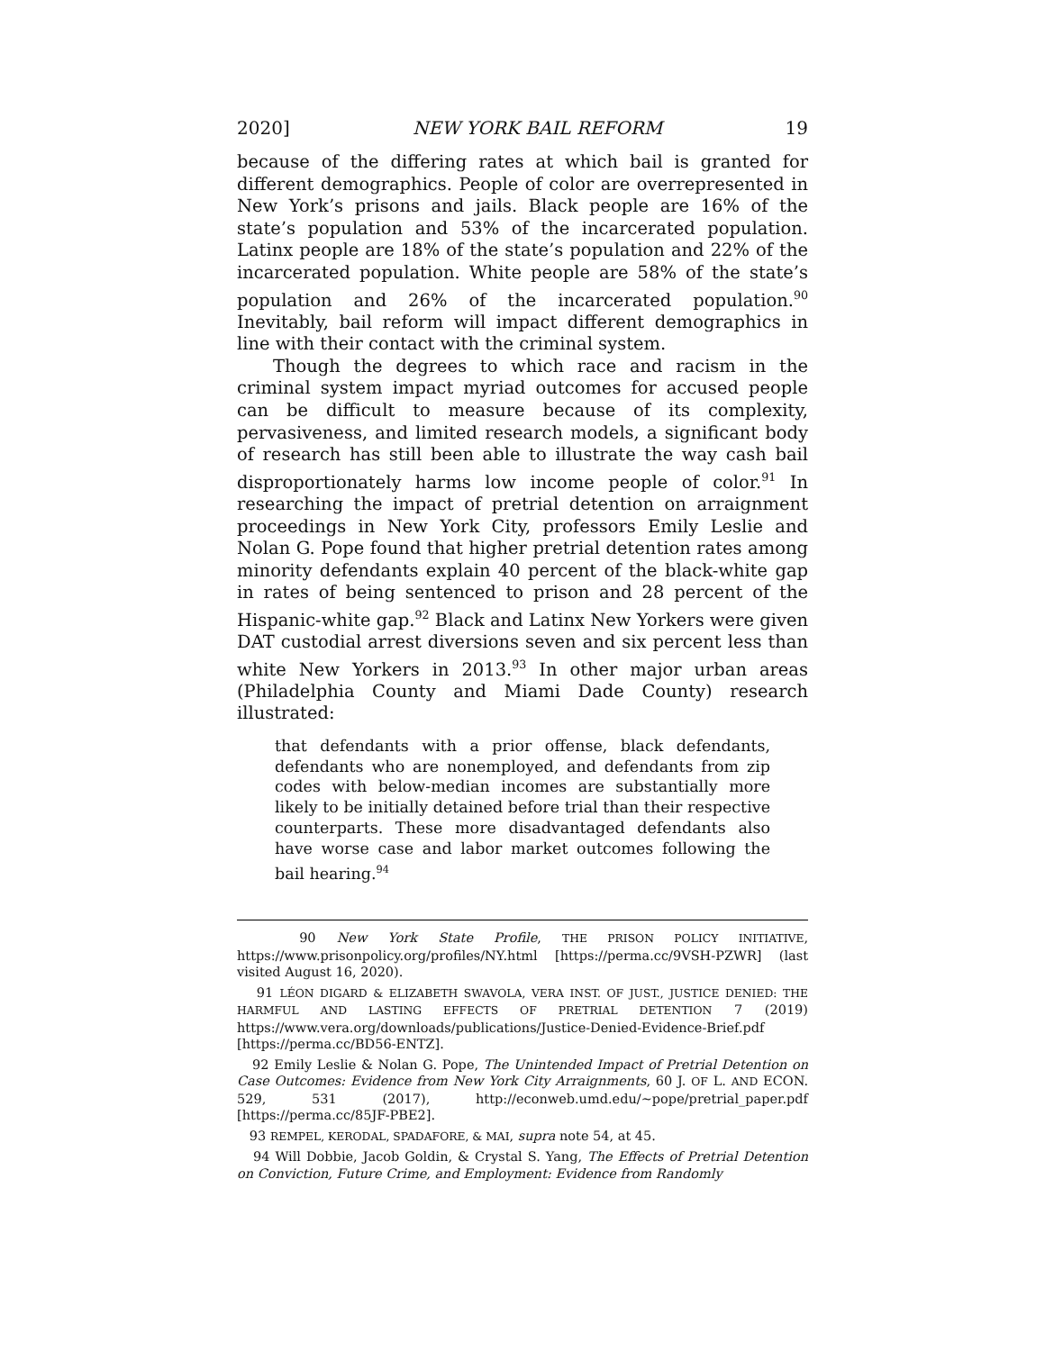2020] NEW YORK BAIL REFORM 19
because of the differing rates at which bail is granted for different demographics. People of color are overrepresented in New York’s prisons and jails. Black people are 16% of the state’s population and 53% of the incarcerated population. Latinx people are 18% of the state’s population and 22% of the incarcerated population. White people are 58% of the state’s population and 26% of the incarcerated population.<sup>90</sup> Inevitably, bail reform will impact different demographics in line with their contact with the criminal system.
Though the degrees to which race and racism in the criminal system impact myriad outcomes for accused people can be difficult to measure because of its complexity, pervasiveness, and limited research models, a significant body of research has still been able to illustrate the way cash bail disproportionately harms low income people of color.<sup>91</sup> In researching the impact of pretrial detention on arraignment proceedings in New York City, professors Emily Leslie and Nolan G. Pope found that higher pretrial detention rates among minority defendants explain 40 percent of the black-white gap in rates of being sentenced to prison and 28 percent of the Hispanic-white gap.<sup>92</sup> Black and Latinx New Yorkers were given DAT custodial arrest diversions seven and six percent less than white New Yorkers in 2013.<sup>93</sup> In other major urban areas (Philadelphia County and Miami Dade County) research illustrated:
that defendants with a prior offense, black defendants, defendants who are nonemployed, and defendants from zip codes with below-median incomes are substantially more likely to be initially detained before trial than their respective counterparts. These more disadvantaged defendants also have worse case and labor market outcomes following the bail hearing.<sup>94</sup>
90 New York State Profile, THE PRISON POLICY INITIATIVE, https://www.prisonpolicy.org/profiles/NY.html [https://perma.cc/9VSH-PZWR] (last visited August 16, 2020).
91 LÉON DIGARD & ELIZABETH SWAVOLA, VERA INST. OF JUST., JUSTICE DENIED: THE HARMFUL AND LASTING EFFECTS OF PRETRIAL DETENTION 7 (2019) https://www.vera.org/downloads/publications/Justice-Denied-Evidence-Brief.pdf [https://perma.cc/BD56-ENTZ].
92 Emily Leslie & Nolan G. Pope, The Unintended Impact of Pretrial Detention on Case Outcomes: Evidence from New York City Arraignments, 60 J. OF L. AND ECON. 529, 531 (2017), http://econweb.umd.edu/~pope/pretrial_paper.pdf [https://perma.cc/85JF-PBE2].
93 REMPEL, KERODAL, SPADAFORE, & MAI, supra note 54, at 45.
94 Will Dobbie, Jacob Goldin, & Crystal S. Yang, The Effects of Pretrial Detention on Conviction, Future Crime, and Employment: Evidence from Randomly